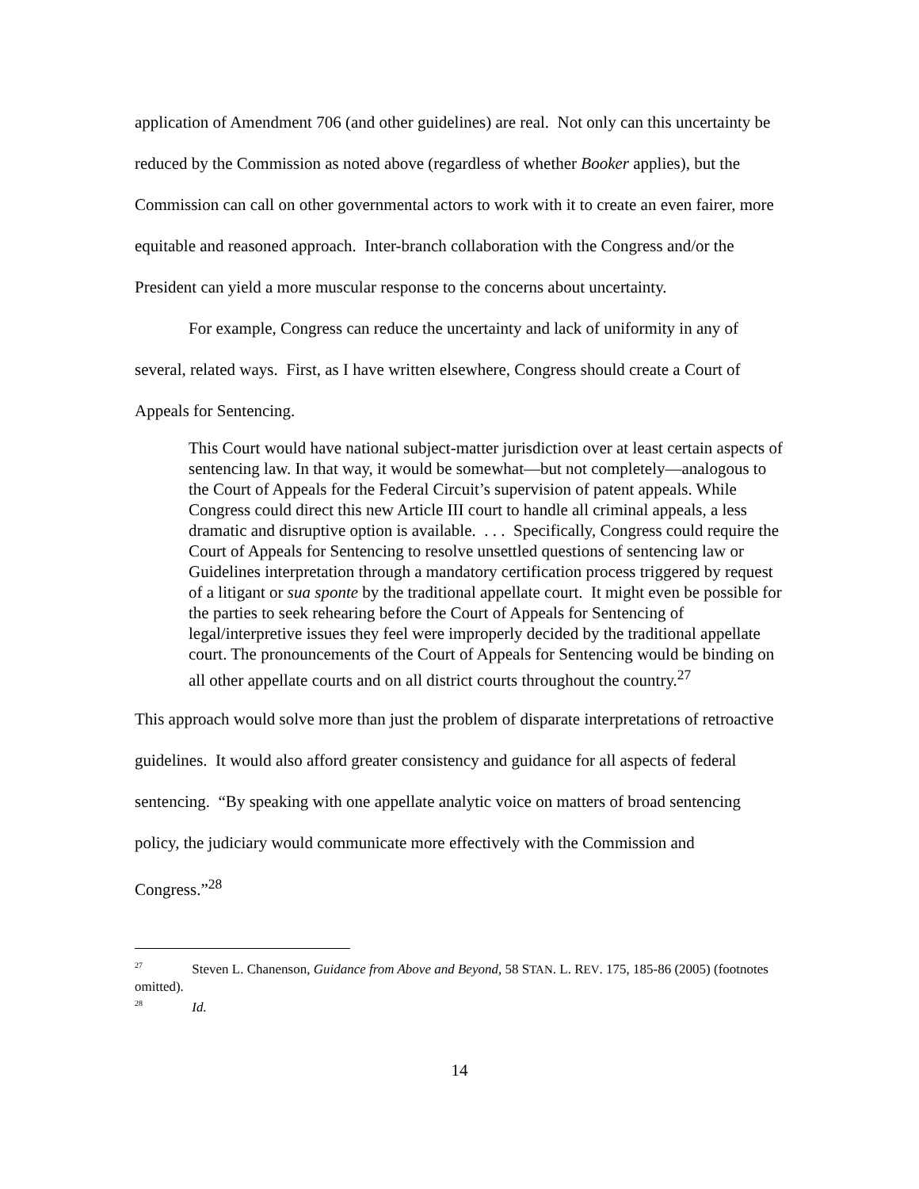application of Amendment 706 (and other guidelines) are real. Not only can this uncertainty be reduced by the Commission as noted above (regardless of whether Booker applies), but the Commission can call on other governmental actors to work with it to create an even fairer, more equitable and reasoned approach. Inter-branch collaboration with the Congress and/or the President can yield a more muscular response to the concerns about uncertainty.
For example, Congress can reduce the uncertainty and lack of uniformity in any of several, related ways. First, as I have written elsewhere, Congress should create a Court of Appeals for Sentencing.
This Court would have national subject-matter jurisdiction over at least certain aspects of sentencing law. In that way, it would be somewhat—but not completely—analogous to the Court of Appeals for the Federal Circuit’s supervision of patent appeals. While Congress could direct this new Article III court to handle all criminal appeals, a less dramatic and disruptive option is available. . . . Specifically, Congress could require the Court of Appeals for Sentencing to resolve unsettled questions of sentencing law or Guidelines interpretation through a mandatory certification process triggered by request of a litigant or sua sponte by the traditional appellate court. It might even be possible for the parties to seek rehearing before the Court of Appeals for Sentencing of legal/interpretive issues they feel were improperly decided by the traditional appellate court. The pronouncements of the Court of Appeals for Sentencing would be binding on all other appellate courts and on all district courts throughout the country.<sup>27</sup>
This approach would solve more than just the problem of disparate interpretations of retroactive guidelines. It would also afford greater consistency and guidance for all aspects of federal sentencing. “By speaking with one appellate analytic voice on matters of broad sentencing policy, the judiciary would communicate more effectively with the Commission and Congress.”<sup>28</sup>
<sup>27</sup> Steven L. Chanenson, Guidance from Above and Beyond, 58 STAN. L. REV. 175, 185-86 (2005) (footnotes omitted).
<sup>28</sup> Id.
14